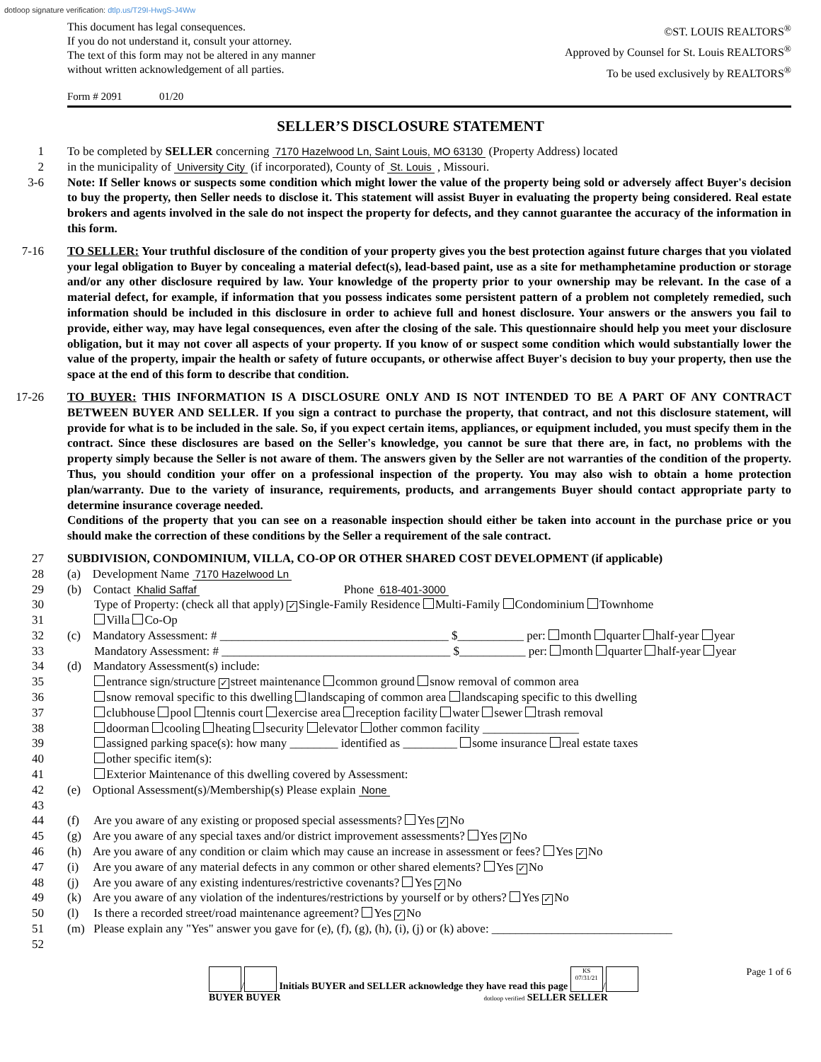dotloop signature verification: dtlp.us/T29I-HwgS-J4Ww
This document has legal consequences.
If you do not understand it, consult your attorney.
The text of this form may not be altered in any manner
without written acknowledgement of all parties.
©ST. LOUIS REALTORS<sup>®</sup>
Approved by Counsel for St. Louis REALTORS<sup>®</sup>
To be used exclusively by REALTORS<sup>®</sup>
Form # 2091 01/20
SELLER’S DISCLOSURE STATEMENT
1 To be completed by SELLER concerning 7170 Hazelwood Ln, Saint Louis, MO 63130 (Property Address) located
2 in the municipality of University City (if incorporated), County of St. Louis , Missouri.
3-6 Note: If Seller knows or suspects some condition which might lower the value of the property being sold or adversely affect Buyer's decision to buy the property, then Seller needs to disclose it. This statement will assist Buyer in evaluating the property being considered. Real estate brokers and agents involved in the sale do not inspect the property for defects, and they cannot guarantee the accuracy of the information in this form.
7-16 TO SELLER: Your truthful disclosure of the condition of your property gives you the best protection against future charges that you violated your legal obligation to Buyer by concealing a material defect(s), lead-based paint, use as a site for methamphetamine production or storage and/or any other disclosure required by law. Your knowledge of the property prior to your ownership may be relevant. In the case of a material defect, for example, if information that you possess indicates some persistent pattern of a problem not completely remedied, such information should be included in this disclosure in order to achieve full and honest disclosure. Your answers or the answers you fail to provide, either way, may have legal consequences, even after the closing of the sale. This questionnaire should help you meet your disclosure obligation, but it may not cover all aspects of your property. If you know of or suspect some condition which would substantially lower the value of the property, impair the health or safety of future occupants, or otherwise affect Buyer's decision to buy your property, then use the space at the end of this form to describe that condition.
17-26 TO BUYER: THIS INFORMATION IS A DISCLOSURE ONLY AND IS NOT INTENDED TO BE A PART OF ANY CONTRACT BETWEEN BUYER AND SELLER. If you sign a contract to purchase the property, that contract, and not this disclosure statement, will provide for what is to be included in the sale. So, if you expect certain items, appliances, or equipment included, you must specify them in the contract. Since these disclosures are based on the Seller's knowledge, you cannot be sure that there are, in fact, no problems with the property simply because the Seller is not aware of them. The answers given by the Seller are not warranties of the condition of the property. Thus, you should condition your offer on a professional inspection of the property. You may also wish to obtain a home protection plan/warranty. Due to the variety of insurance, requirements, products, and arrangements Buyer should contact appropriate party to determine insurance coverage needed.
Conditions of the property that you can see on a reasonable inspection should either be taken into account in the purchase price or you should make the correction of these conditions by the Seller a requirement of the sale contract.
27 SUBDIVISION, CONDOMINIUM, VILLA, CO-OP OR OTHER SHARED COST DEVELOPMENT (if applicable)
28 (a) Development Name 7170 Hazelwood Ln
29 (b) Contact Khalid Saffaf Phone 618-401-3000
30 Type of Property: (check all that apply) ✓ Single-Family Residence Multi-Family Condominium Townhome
31 Villa Co-Op
32 (c) Mandatory Assessment: # ______________________________________ $___________ per: month quarter half-year year
33 Mandatory Assessment: # ______________________________________ $___________ per: month quarter half-year year
34 (d) Mandatory Assessment(s) include:
35 entrance sign/structure ✓ street maintenance common ground snow removal of common area
36 snow removal specific to this dwelling landscaping of common area landscaping specific to this dwelling
37 clubhouse pool tennis court exercise area reception facility water sewer trash removal
38 doorman cooling heating security elevator other common facility ________________
39 assigned parking space(s): how many ________ identified as _________ some insurance real estate taxes
40 other specific item(s):
41 Exterior Maintenance of this dwelling covered by Assessment:
42 (e) Optional Assessment(s)/Membership(s) Please explain None
43
44 (f) Are you aware of any existing or proposed special assessments? Yes ✓ No
45 (g) Are you aware of any special taxes and/or district improvement assessments? Yes ✓ No
46 (h) Are you aware of any condition or claim which may cause an increase in assessment or fees? Yes ✓ No
47 (i) Are you aware of any material defects in any common or other shared elements? Yes ✓ No
48 (j) Are you aware of any existing indentures/restrictive covenants? Yes ✓ No
49 (k) Are you aware of any violation of the indentures/restrictions by yourself or by others? Yes ✓ No
50 (l) Is there a recorded street/road maintenance agreement? Yes ✓ No
51 (m) Please explain any "Yes" answer you gave for (e), (f), (g), (h), (i), (j) or (k) above: ______________________________
52
/ Initials BUYER and SELLER acknowledge they have read this page KS 07/31/21 /
BUYER BUYER dotloop verified SELLER SELLER
Page 1 of 6